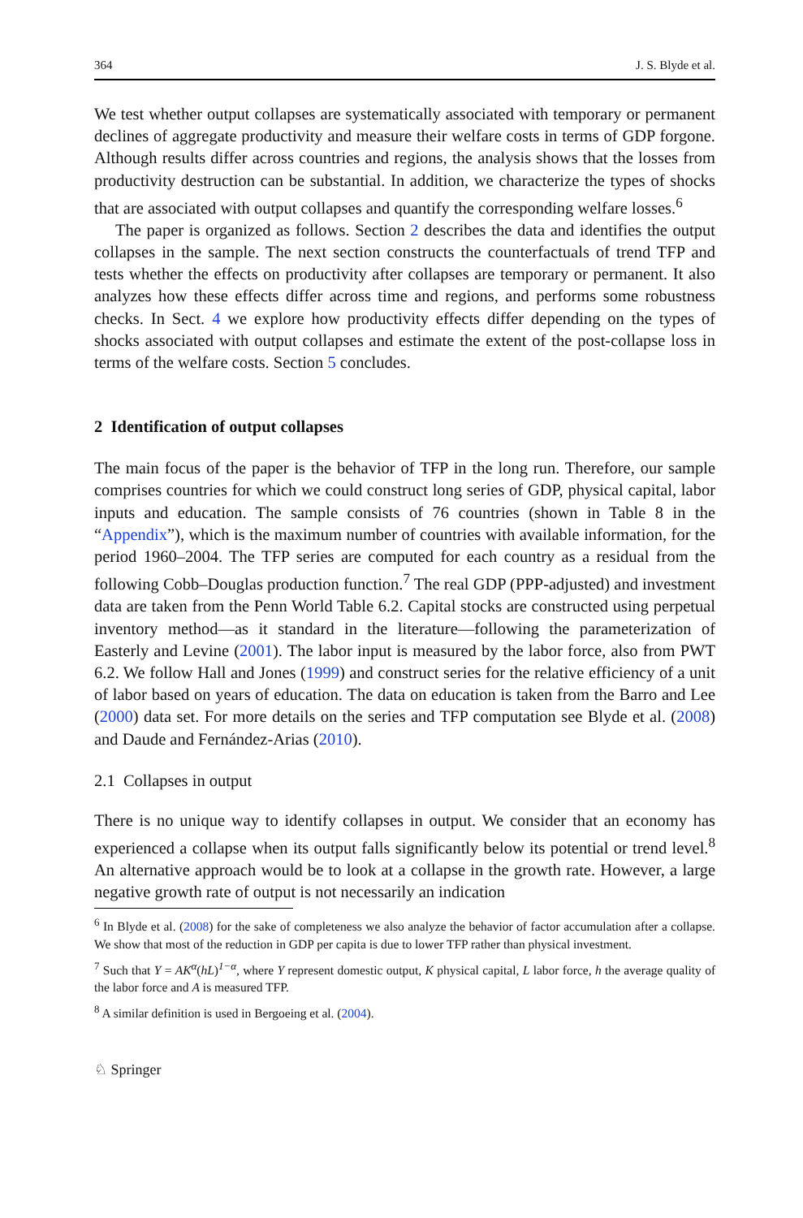364 J. S. Blyde et al.
We test whether output collapses are systematically associated with temporary or permanent declines of aggregate productivity and measure their welfare costs in terms of GDP forgone. Although results differ across countries and regions, the analysis shows that the losses from productivity destruction can be substantial. In addition, we characterize the types of shocks that are associated with output collapses and quantify the corresponding welfare losses.<sup>6</sup>
The paper is organized as follows. Section 2 describes the data and identifies the output collapses in the sample. The next section constructs the counterfactuals of trend TFP and tests whether the effects on productivity after collapses are temporary or permanent. It also analyzes how these effects differ across time and regions, and performs some robustness checks. In Sect. 4 we explore how productivity effects differ depending on the types of shocks associated with output collapses and estimate the extent of the post-collapse loss in terms of the welfare costs. Section 5 concludes.
2 Identification of output collapses
The main focus of the paper is the behavior of TFP in the long run. Therefore, our sample comprises countries for which we could construct long series of GDP, physical capital, labor inputs and education. The sample consists of 76 countries (shown in Table 8 in the “Appendix”), which is the maximum number of countries with available information, for the period 1960–2004. The TFP series are computed for each country as a residual from the following Cobb–Douglas production function.<sup>7</sup> The real GDP (PPP-adjusted) and investment data are taken from the Penn World Table 6.2. Capital stocks are constructed using perpetual inventory method—as it standard in the literature—following the parameterization of Easterly and Levine (2001). The labor input is measured by the labor force, also from PWT 6.2. We follow Hall and Jones (1999) and construct series for the relative efficiency of a unit of labor based on years of education. The data on education is taken from the Barro and Lee (2000) data set. For more details on the series and TFP computation see Blyde et al. (2008) and Daude and Fernández-Arias (2010).
2.1 Collapses in output
There is no unique way to identify collapses in output. We consider that an economy has experienced a collapse when its output falls significantly below its potential or trend level.<sup>8</sup> An alternative approach would be to look at a collapse in the growth rate. However, a large negative growth rate of output is not necessarily an indication
<sup>6</sup> In Blyde et al. (2008) for the sake of completeness we also analyze the behavior of factor accumulation after a collapse. We show that most of the reduction in GDP per capita is due to lower TFP rather than physical investment.
<sup>7</sup> Such that Y = AK<sup>α</sup>(hL)<sup>1−α</sup>, where Y represent domestic output, K physical capital, L labor force, h the average quality of the labor force and A is measured TFP.
<sup>8</sup> A similar definition is used in Bergoeing et al. (2004).
♘ Springer